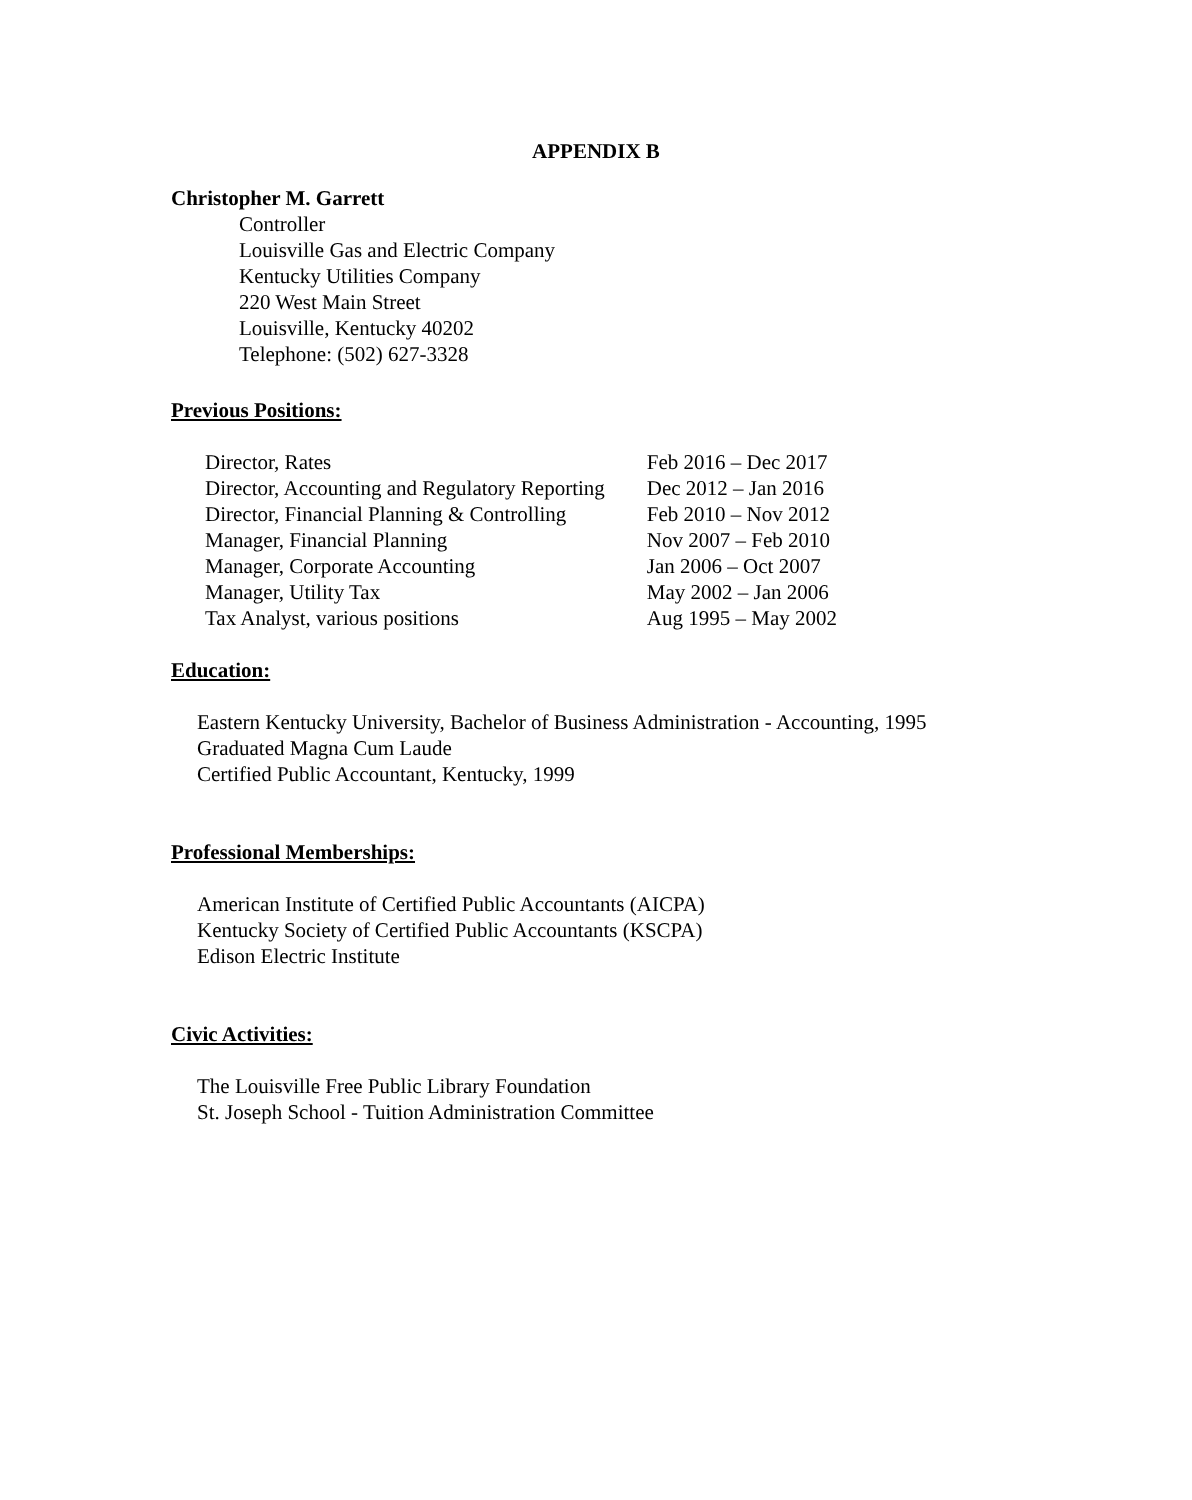APPENDIX B
Christopher M. Garrett
Controller
Louisville Gas and Electric Company
Kentucky Utilities Company
220 West Main Street
Louisville, Kentucky 40202
Telephone: (502) 627-3328
Previous Positions:
| Director, Rates | Feb 2016 – Dec 2017 |
| Director, Accounting and Regulatory Reporting | Dec 2012 – Jan 2016 |
| Director, Financial Planning & Controlling | Feb 2010 – Nov 2012 |
| Manager, Financial Planning | Nov 2007 – Feb 2010 |
| Manager, Corporate Accounting | Jan 2006 – Oct 2007 |
| Manager, Utility Tax | May 2002 – Jan 2006 |
| Tax Analyst, various positions | Aug 1995 – May 2002 |
Education:
Eastern Kentucky University, Bachelor of Business Administration - Accounting, 1995
Graduated Magna Cum Laude
Certified Public Accountant, Kentucky, 1999
Professional Memberships:
American Institute of Certified Public Accountants (AICPA)
Kentucky Society of Certified Public Accountants (KSCPA)
Edison Electric Institute
Civic Activities:
The Louisville Free Public Library Foundation
St. Joseph School - Tuition Administration Committee